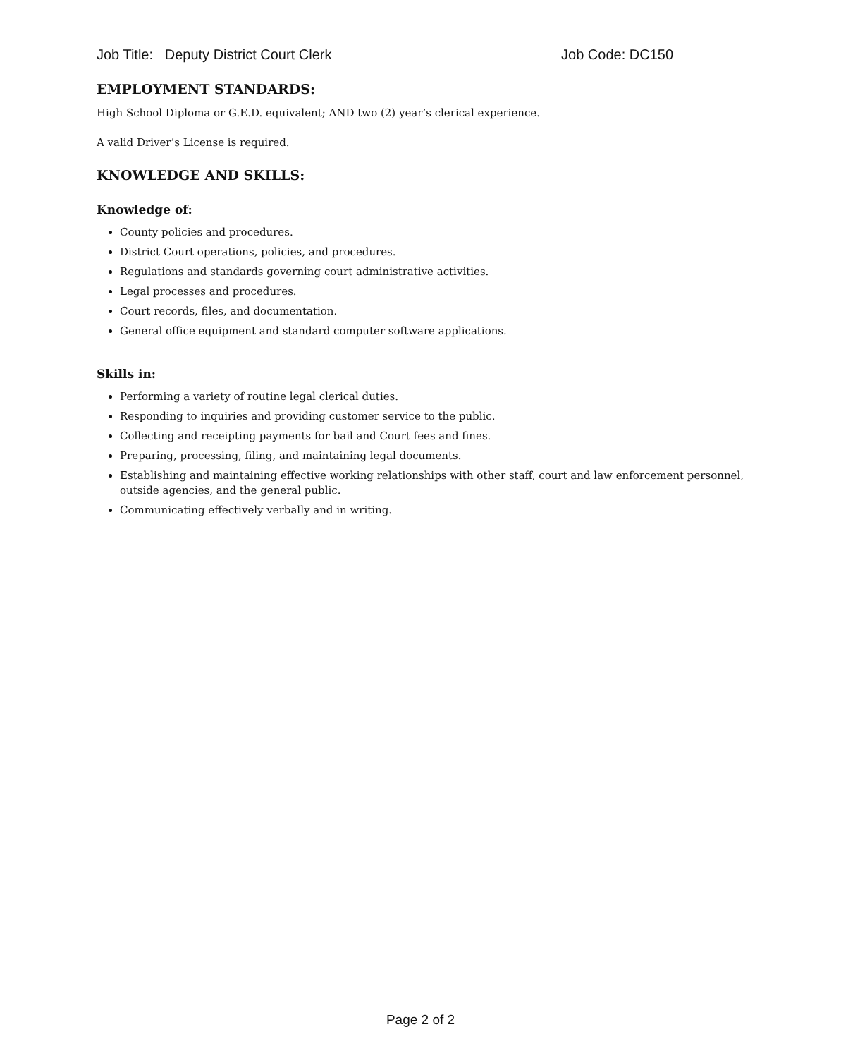Job Title: Deputy District Court Clerk Job Code: DC150
EMPLOYMENT STANDARDS:
High School Diploma or G.E.D. equivalent; AND two (2) year’s clerical experience.
A valid Driver’s License is required.
KNOWLEDGE AND SKILLS:
Knowledge of:
County policies and procedures.
District Court operations, policies, and procedures.
Regulations and standards governing court administrative activities.
Legal processes and procedures.
Court records, files, and documentation.
General office equipment and standard computer software applications.
Skills in:
Performing a variety of routine legal clerical duties.
Responding to inquiries and providing customer service to the public.
Collecting and receipting payments for bail and Court fees and fines.
Preparing, processing, filing, and maintaining legal documents.
Establishing and maintaining effective working relationships with other staff, court and law enforcement personnel, outside agencies, and the general public.
Communicating effectively verbally and in writing.
Page 2 of 2